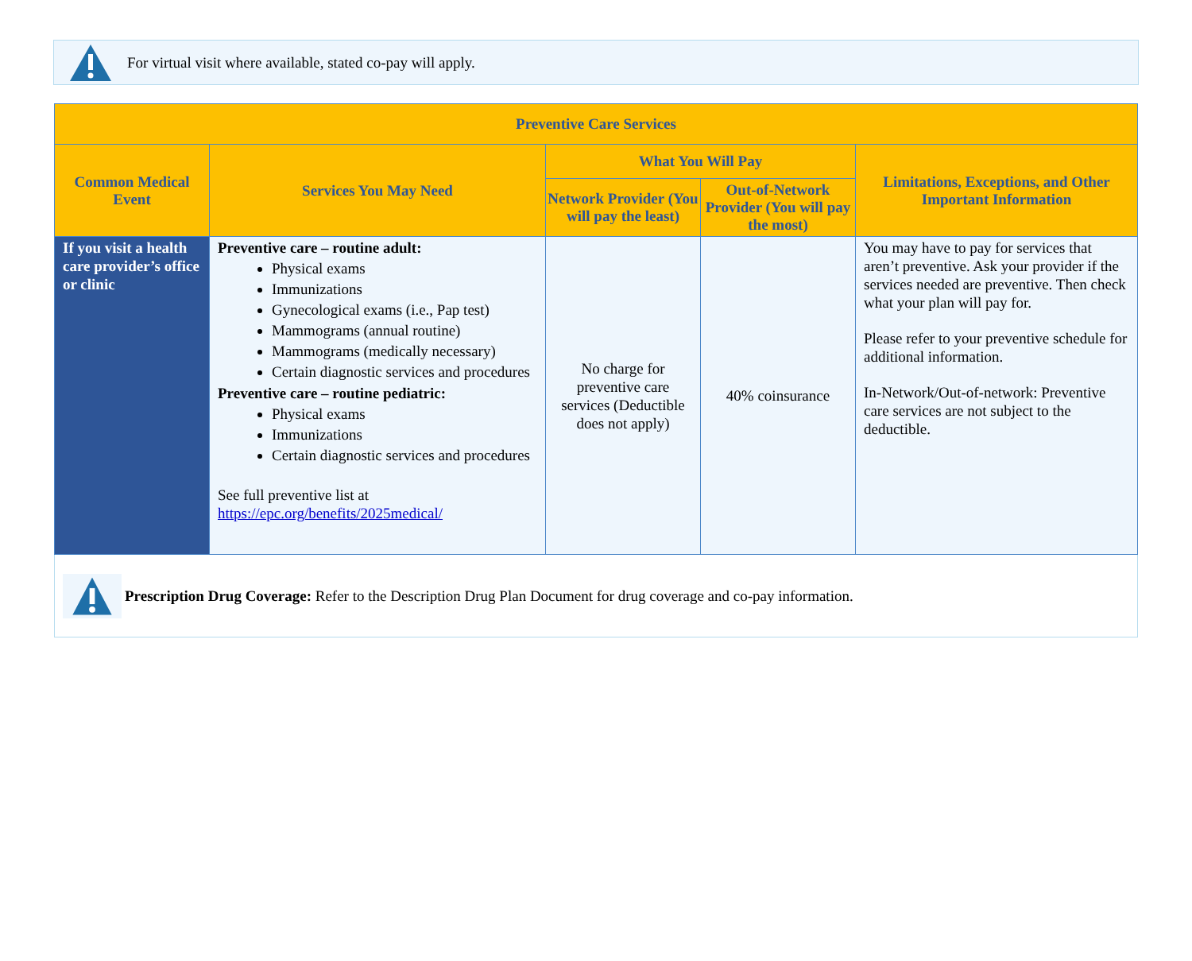For virtual visit where available, stated co-pay will apply.
| Preventive Care Services | | | | |
| --- | --- | --- | --- | --- |
| Common Medical Event | Services You May Need | What You Will Pay | | Limitations, Exceptions, and Other Important Information |
| | | Network Provider (You will pay the least) | Out-of-Network Provider (You will pay the most) | |
| If you visit a health care provider’s office or clinic | Preventive care – routine adult: Physical exams Immunizations Gynecological exams (i.e., Pap test) Mammograms (annual routine) Mammograms (medically necessary) Certain diagnostic services and procedures Preventive care – routine pediatric: Physical exams Immunizations Certain diagnostic services and procedures See full preventive list at https://epc.org/benefits/2025medical/ | No charge for preventive care services (Deductible does not apply) | 40% coinsurance | You may have to pay for services that aren’t preventive. Ask your provider if the services needed are preventive. Then check what your plan will pay for. Please refer to your preventive schedule for additional information. In-Network/Out-of-network: Preventive care services are not subject to the deductible. |
Prescription Drug Coverage: Refer to the Description Drug Plan Document for drug coverage and co-pay information.